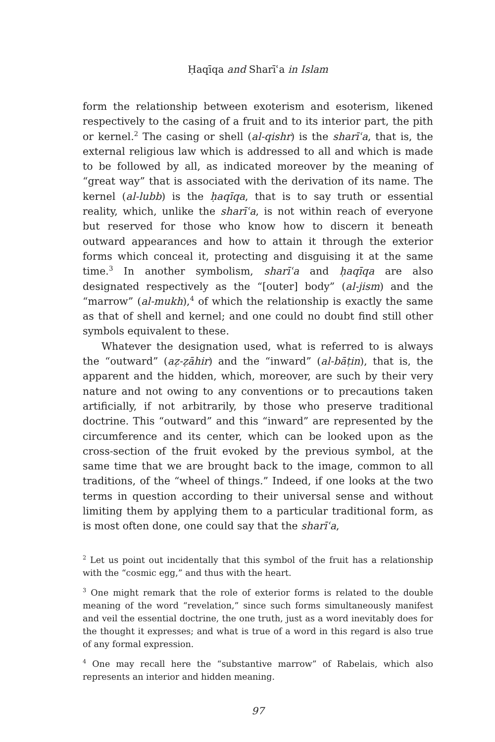Ḥaqīqa and Sharīʿa in Islam
form the relationship between exoterism and esoterism, likened respectively to the casing of a fruit and to its interior part, the pith or kernel.<sup>2</sup> The casing or shell (al-qishr) is the sharīʿa, that is, the external religious law which is addressed to all and which is made to be followed by all, as indicated moreover by the meaning of “great way” that is associated with the derivation of its name. The kernel (al-lubb) is the ḥaqīqa, that is to say truth or essential reality, which, unlike the sharīʿa, is not within reach of everyone but reserved for those who know how to discern it beneath outward appearances and how to attain it through the exterior forms which conceal it, protecting and disguising it at the same time.<sup>3</sup> In another symbolism, sharīʿa and ḥaqīqa are also designated respectively as the “[outer] body” (al-jism) and the “marrow” (al-mukh),<sup>4</sup> of which the relationship is exactly the same as that of shell and kernel; and one could no doubt find still other symbols equivalent to these.
Whatever the designation used, what is referred to is always the “outward” (aẓ-ẓāhir) and the “inward” (al-bāṭin), that is, the apparent and the hidden, which, moreover, are such by their very nature and not owing to any conventions or to precautions taken artificially, if not arbitrarily, by those who preserve traditional doctrine. This “outward” and this “inward” are represented by the circumference and its center, which can be looked upon as the cross-section of the fruit evoked by the previous symbol, at the same time that we are brought back to the image, common to all traditions, of the “wheel of things.” Indeed, if one looks at the two terms in question according to their universal sense and without limiting them by applying them to a particular traditional form, as is most often done, one could say that the sharīʿa,
<sup>2</sup> Let us point out incidentally that this symbol of the fruit has a relationship with the “cosmic egg,” and thus with the heart.
<sup>3</sup> One might remark that the role of exterior forms is related to the double meaning of the word “revelation,” since such forms simultaneously manifest and veil the essential doctrine, the one truth, just as a word inevitably does for the thought it expresses; and what is true of a word in this regard is also true of any formal expression.
<sup>4</sup> One may recall here the “substantive marrow” of Rabelais, which also represents an interior and hidden meaning.
97